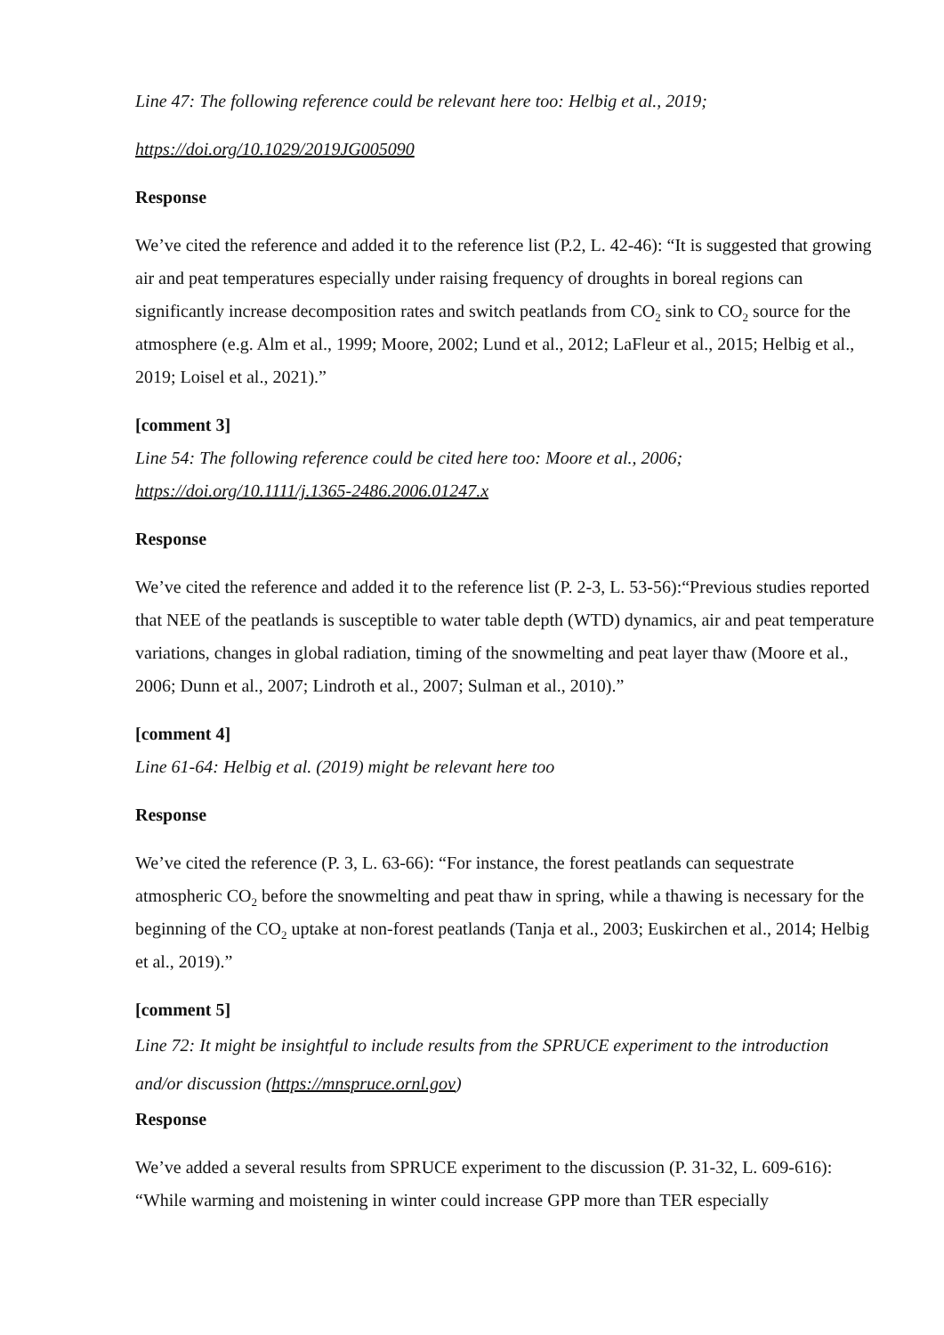Line 47: The following reference could be relevant here too: Helbig et al., 2019;
https://doi.org/10.1029/2019JG005090
Response
We’ve cited the reference and added it to the reference list (P.2, L. 42-46): “It is suggested that growing air and peat temperatures especially under raising frequency of droughts in boreal regions can significantly increase decomposition rates and switch peatlands from CO<sub>2</sub> sink to CO<sub>2</sub> source for the atmosphere (e.g. Alm et al., 1999; Moore, 2002; Lund et al., 2012; LaFleur et al., 2015; Helbig et al., 2019; Loisel et al., 2021).”
[comment 3]
Line 54: The following reference could be cited here too: Moore et al., 2006; https://doi.org/10.1111/j.1365-2486.2006.01247.x
Response
We’ve cited the reference and added it to the reference list (P. 2-3, L. 53-56):“Previous studies reported that NEE of the peatlands is susceptible to water table depth (WTD) dynamics, air and peat temperature variations, changes in global radiation, timing of the snowmelting and peat layer thaw (Moore et al., 2006; Dunn et al., 2007; Lindroth et al., 2007; Sulman et al., 2010).”
[comment 4]
Line 61-64: Helbig et al. (2019) might be relevant here too
Response
We’ve cited the reference (P. 3, L. 63-66): “For instance, the forest peatlands can sequestrate atmospheric CO<sub>2</sub> before the snowmelting and peat thaw in spring, while a thawing is necessary for the beginning of the CO<sub>2</sub> uptake at non-forest peatlands (Tanja et al., 2003; Euskirchen et al., 2014; Helbig et al., 2019).”
[comment 5]
Line 72: It might be insightful to include results from the SPRUCE experiment to the introduction and/or discussion (https://mnspruce.ornl.gov)
Response
We’ve added a several results from SPRUCE experiment to the discussion (P. 31-32, L. 609-616): “While warming and moistening in winter could increase GPP more than TER especially